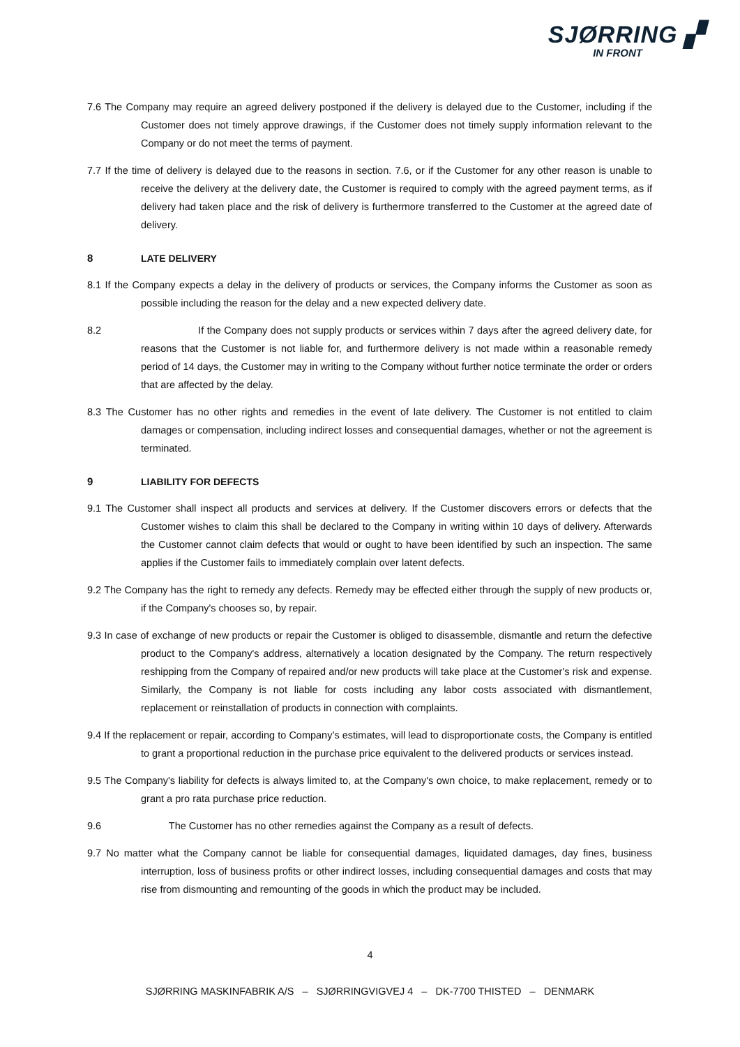SJØRRING ▞
IN FRONT
7.6 The Company may require an agreed delivery postponed if the delivery is delayed due to the Customer, including if the Customer does not timely approve drawings, if the Customer does not timely supply information relevant to the Company or do not meet the terms of payment.
7.7 If the time of delivery is delayed due to the reasons in section. 7.6, or if the Customer for any other reason is unable to receive the delivery at the delivery date, the Customer is required to comply with the agreed payment terms, as if delivery had taken place and the risk of delivery is furthermore transferred to the Customer at the agreed date of delivery.
8 LATE DELIVERY
8.1 If the Company expects a delay in the delivery of products or services, the Company informs the Customer as soon as possible including the reason for the delay and a new expected delivery date.
8.2 If the Company does not supply products or services within 7 days after the agreed delivery date, for reasons that the Customer is not liable for, and furthermore delivery is not made within a reasonable remedy period of 14 days, the Customer may in writing to the Company without further notice terminate the order or orders that are affected by the delay.
8.3 The Customer has no other rights and remedies in the event of late delivery. The Customer is not entitled to claim damages or compensation, including indirect losses and consequential damages, whether or not the agreement is terminated.
9 LIABILITY FOR DEFECTS
9.1 The Customer shall inspect all products and services at delivery. If the Customer discovers errors or defects that the Customer wishes to claim this shall be declared to the Company in writing within 10 days of delivery. Afterwards the Customer cannot claim defects that would or ought to have been identified by such an inspection. The same applies if the Customer fails to immediately complain over latent defects.
9.2 The Company has the right to remedy any defects. Remedy may be effected either through the supply of new products or, if the Company's chooses so, by repair.
9.3 In case of exchange of new products or repair the Customer is obliged to disassemble, dismantle and return the defective product to the Company's address, alternatively a location designated by the Company. The return respectively reshipping from the Company of repaired and/or new products will take place at the Customer's risk and expense. Similarly, the Company is not liable for costs including any labor costs associated with dismantlement, replacement or reinstallation of products in connection with complaints.
9.4 If the replacement or repair, according to Company’s estimates, will lead to disproportionate costs, the Company is entitled to grant a proportional reduction in the purchase price equivalent to the delivered products or services instead.
9.5 The Company's liability for defects is always limited to, at the Company's own choice, to make replacement, remedy or to grant a pro rata purchase price reduction.
9.6 The Customer has no other remedies against the Company as a result of defects.
9.7 No matter what the Company cannot be liable for consequential damages, liquidated damages, day fines, business interruption, loss of business profits or other indirect losses, including consequential damages and costs that may rise from dismounting and remounting of the goods in which the product may be included.
4
SJØRRING MASKINFABRIK A/S – SJØRRINGVIGVEJ 4 – DK-7700 THISTED – DENMARK